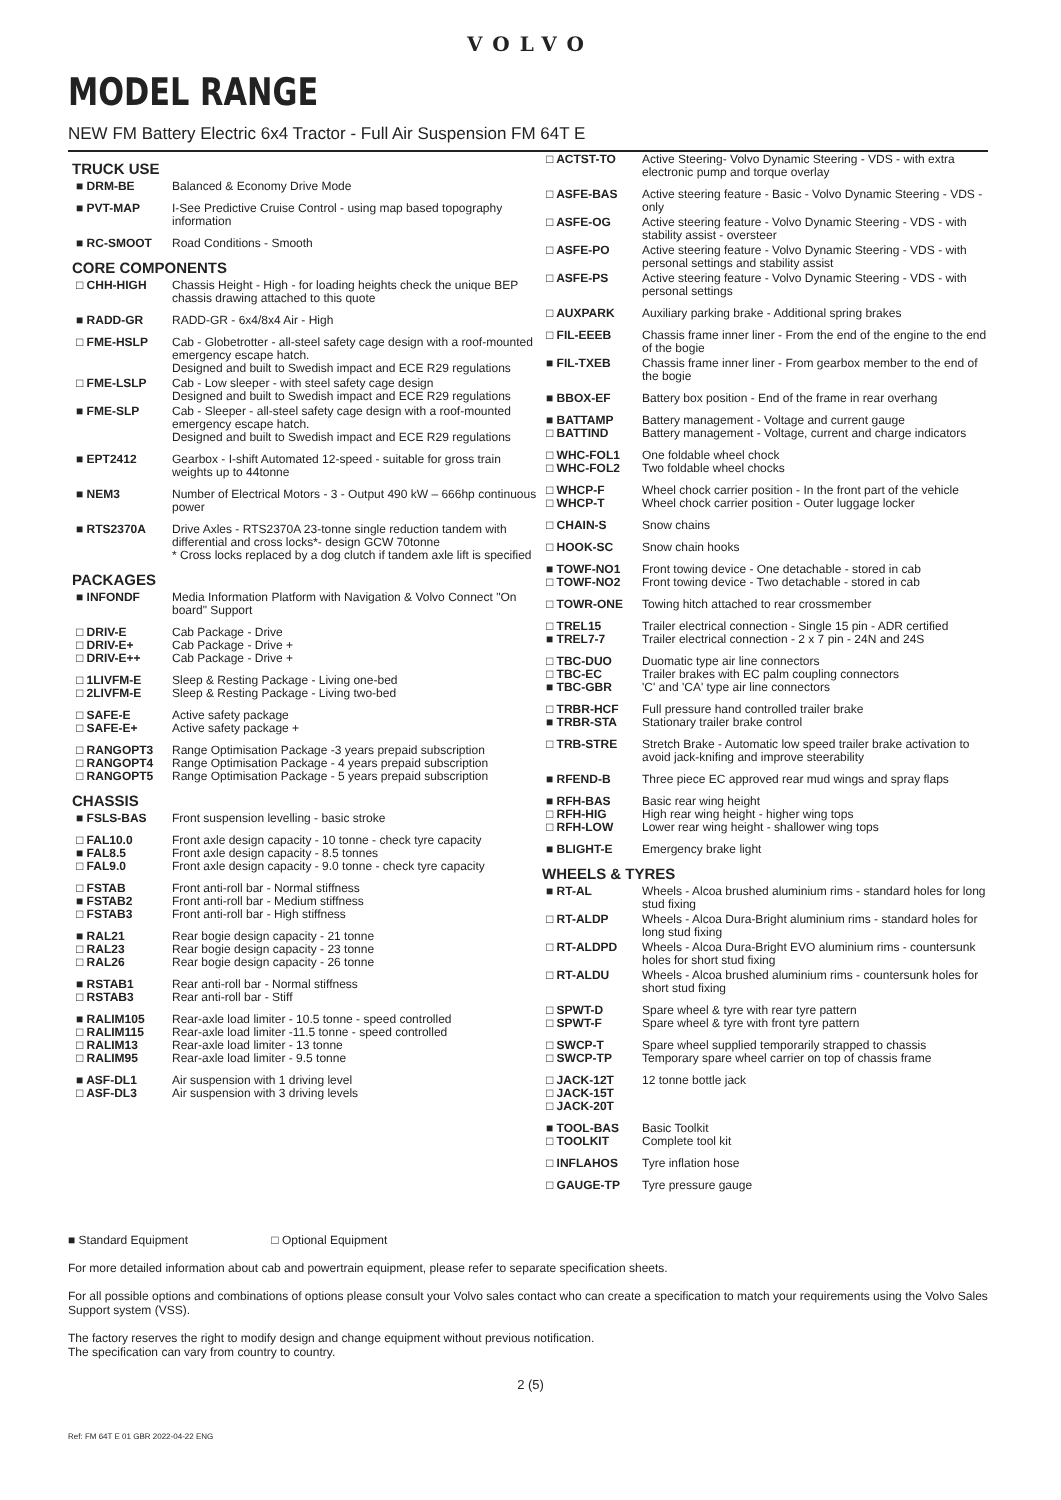VOLVO
MODEL RANGE
NEW FM Battery Electric 6x4 Tractor - Full Air Suspension FM 64T E
TRUCK USE
| ■ DRM-BE | Balanced & Economy Drive Mode |
| ■ PVT-MAP | I-See Predictive Cruise Control - using map based topography information |
| ■ RC-SMOOT | Road Conditions - Smooth |
CORE COMPONENTS
| □ CHH-HIGH | Chassis Height - High - for loading heights check the unique BEP chassis drawing attached to this quote |
| ■ RADD-GR | RADD-GR - 6x4/8x4 Air - High |
| □ FME-HSLP | Cab - Globetrotter - all-steel safety cage design with a roof-mounted emergency escape hatch. Designed and built to Swedish impact and ECE R29 regulations |
| □ FME-LSLP | Cab - Low sleeper - with steel safety cage design Designed and built to Swedish impact and ECE R29 regulations |
| ■ FME-SLP | Cab - Sleeper - all-steel safety cage design with a roof-mounted emergency escape hatch. Designed and built to Swedish impact and ECE R29 regulations |
| ■ EPT2412 | Gearbox - I-shift Automated 12-speed - suitable for gross train weights up to 44tonne |
| ■ NEM3 | Number of Electrical Motors - 3 - Output 490 kW – 666hp continuous power |
| ■ RTS2370A | Drive Axles - RTS2370A 23-tonne single reduction tandem with differential and cross locks*- design GCW 70tonne * Cross locks replaced by a dog clutch if tandem axle lift is specified |
PACKAGES
| ■ INFONDF | Media Information Platform with Navigation & Volvo Connect "On board" Support |
| □ DRIV-E □ DRIV-E+ □ DRIV-E++ | Cab Package - Drive Cab Package - Drive + Cab Package - Drive + |
| □ 1LIVFM-E □ 2LIVFM-E | Sleep & Resting Package - Living one-bed Sleep & Resting Package - Living two-bed |
| □ SAFE-E □ SAFE-E+ | Active safety package Active safety package + |
| □ RANGOPT3 □ RANGOPT4 □ RANGOPT5 | Range Optimisation Package -3 years prepaid subscription Range Optimisation Package - 4 years prepaid subscription Range Optimisation Package - 5 years prepaid subscription |
CHASSIS
| ■ FSLS-BAS | Front suspension levelling - basic stroke |
| □ FAL10.0 ■ FAL8.5 □ FAL9.0 | Front axle design capacity - 10 tonne - check tyre capacity Front axle design capacity - 8.5 tonnes Front axle design capacity - 9.0 tonne - check tyre capacity |
| □ FSTAB ■ FSTAB2 □ FSTAB3 | Front anti-roll bar - Normal stiffness Front anti-roll bar - Medium stiffness Front anti-roll bar - High stiffness |
| ■ RAL21 □ RAL23 □ RAL26 | Rear bogie design capacity - 21 tonne Rear bogie design capacity - 23 tonne Rear bogie design capacity - 26 tonne |
| ■ RSTAB1 □ RSTAB3 | Rear anti-roll bar - Normal stiffness Rear anti-roll bar - Stiff |
| ■ RALIM105 □ RALIM115 □ RALIM13 □ RALIM95 | Rear-axle load limiter - 10.5 tonne - speed controlled Rear-axle load limiter -11.5 tonne - speed controlled Rear-axle load limiter - 13 tonne Rear-axle load limiter - 9.5 tonne |
| ■ ASF-DL1 □ ASF-DL3 | Air suspension with 1 driving level Air suspension with 3 driving levels |
| □ ACTST-TO | Active Steering- Volvo Dynamic Steering - VDS - with extra electronic pump and torque overlay |
| □ ASFE-BAS | Active steering feature - Basic - Volvo Dynamic Steering - VDS - only |
| □ ASFE-OG | Active steering feature - Volvo Dynamic Steering - VDS - with stability assist - oversteer |
| □ ASFE-PO | Active steering feature - Volvo Dynamic Steering - VDS - with personal settings and stability assist |
| □ ASFE-PS | Active steering feature - Volvo Dynamic Steering - VDS - with personal settings |
| □ AUXPARK | Auxiliary parking brake - Additional spring brakes |
| □ FIL-EEEB | Chassis frame inner liner - From the end of the engine to the end of the bogie |
| ■ FIL-TXEB | Chassis frame inner liner - From gearbox member to the end of the bogie |
| ■ BBOX-EF | Battery box position - End of the frame in rear overhang |
| ■ BATTAMP □ BATTIND | Battery management - Voltage and current gauge Battery management - Voltage, current and charge indicators |
| □ WHC-FOL1 □ WHC-FOL2 | One foldable wheel chock Two foldable wheel chocks |
| □ WHCP-F □ WHCP-T | Wheel chock carrier position - In the front part of the vehicle Wheel chock carrier position - Outer luggage locker |
| □ CHAIN-S | Snow chains |
| □ HOOK-SC | Snow chain hooks |
| ■ TOWF-NO1 □ TOWF-NO2 | Front towing device - One detachable - stored in cab Front towing device - Two detachable - stored in cab |
| □ TOWR-ONE | Towing hitch attached to rear crossmember |
| □ TREL15 ■ TREL7-7 | Trailer electrical connection - Single 15 pin - ADR certified Trailer electrical connection - 2 x 7 pin - 24N and 24S |
| □ TBC-DUO □ TBC-EC ■ TBC-GBR | Duomatic type air line connectors Trailer brakes with EC palm coupling connectors 'C' and 'CA' type air line connectors |
| □ TRBR-HCF ■ TRBR-STA | Full pressure hand controlled trailer brake Stationary trailer brake control |
| □ TRB-STRE | Stretch Brake - Automatic low speed trailer brake activation to avoid jack-knifing and improve steerability |
| ■ RFEND-B | Three piece EC approved rear mud wings and spray flaps |
| ■ RFH-BAS □ RFH-HIG □ RFH-LOW | Basic rear wing height High rear wing height - higher wing tops Lower rear wing height - shallower wing tops |
| ■ BLIGHT-E | Emergency brake light |
WHEELS & TYRES
| ■ RT-AL | Wheels - Alcoa brushed aluminium rims - standard holes for long stud fixing |
| □ RT-ALDP | Wheels - Alcoa Dura-Bright aluminium rims - standard holes for long stud fixing |
| □ RT-ALDPD | Wheels - Alcoa Dura-Bright EVO aluminium rims - countersunk holes for short stud fixing |
| □ RT-ALDU | Wheels - Alcoa brushed aluminium rims - countersunk holes for short stud fixing |
| □ SPWT-D □ SPWT-F | Spare wheel & tyre with rear tyre pattern Spare wheel & tyre with front tyre pattern |
| □ SWCP-T □ SWCP-TP | Spare wheel supplied temporarily strapped to chassis Temporary spare wheel carrier on top of chassis frame |
| □ JACK-12T □ JACK-15T □ JACK-20T | 12 tonne bottle jack |
| ■ TOOL-BAS □ TOOLKIT | Basic Toolkit Complete tool kit |
| □ INFLAHOS | Tyre inflation hose |
| □ GAUGE-TP | Tyre pressure gauge |
■ Standard Equipment □ Optional Equipment
For more detailed information about cab and powertrain equipment, please refer to separate specification sheets.
For all possible options and combinations of options please consult your Volvo sales contact who can create a specification to match your requirements using the Volvo Sales Support system (VSS).
The factory reserves the right to modify design and change equipment without previous notification.
The specification can vary from country to country.
2 (5)
Ref: FM 64T E 01 GBR 2022-04-22 ENG